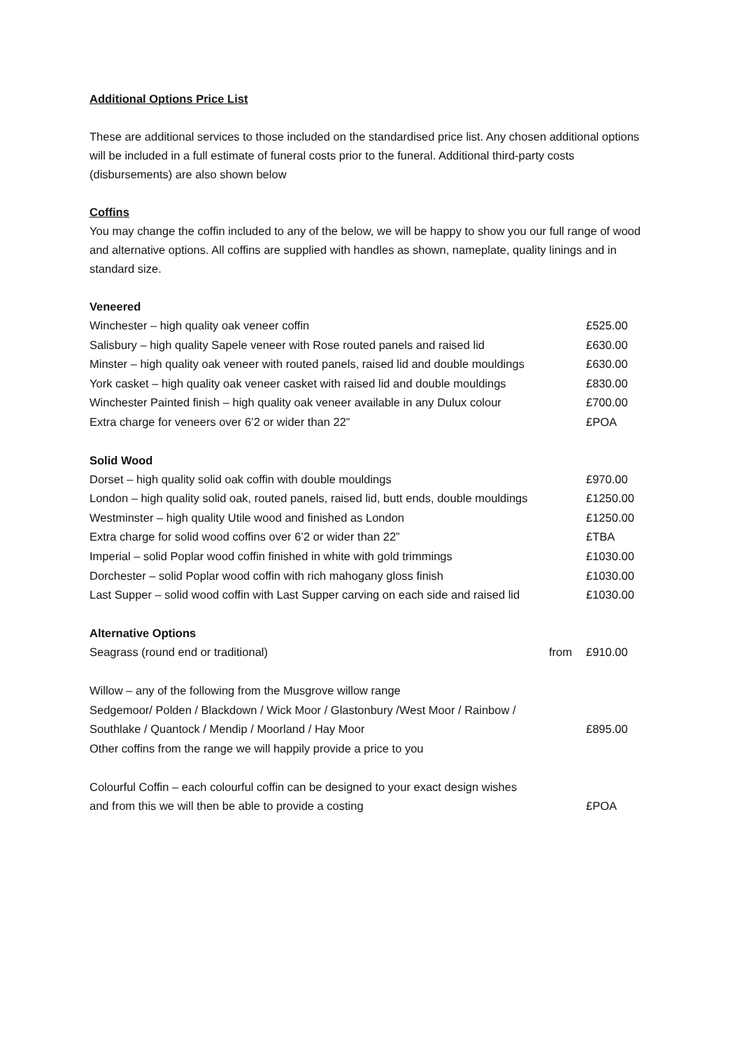Additional Options Price List
These are additional services to those included on the standardised price list. Any chosen additional options will be included in a full estimate of funeral costs prior to the funeral. Additional third-party costs (disbursements) are also shown below
Coffins
You may change the coffin included to any of the below, we will be happy to show you our full range of wood and alternative options. All coffins are supplied with handles as shown, nameplate, quality linings and in standard size.
Veneered
| Winchester – high quality oak veneer coffin | £525.00 |
| Salisbury – high quality Sapele veneer with Rose routed panels and raised lid | £630.00 |
| Minster – high quality oak veneer with routed panels, raised lid and double mouldings | £630.00 |
| York casket – high quality oak veneer casket with raised lid and double mouldings | £830.00 |
| Winchester Painted finish – high quality oak veneer available in any Dulux colour | £700.00 |
| Extra charge for veneers over 6’2 or wider than 22” | £POA |
Solid Wood
| Dorset – high quality solid oak coffin with double mouldings | £970.00 |
| London – high quality solid oak, routed panels, raised lid, butt ends, double mouldings | £1250.00 |
| Westminster – high quality Utile wood and finished as London | £1250.00 |
| Extra charge for solid wood coffins over 6’2 or wider than 22” | £TBA |
| Imperial – solid Poplar wood coffin finished in white with gold trimmings | £1030.00 |
| Dorchester – solid Poplar wood coffin with rich mahogany gloss finish | £1030.00 |
| Last Supper – solid wood coffin with Last Supper carving on each side and raised lid | £1030.00 |
Alternative Options
| Seagrass (round end or traditional) | from | £910.00 |
| Willow – any of the following from the Musgrove willow range | | |
| Sedgemoor/ Polden / Blackdown / Wick Moor / Glastonbury /West Moor / Rainbow / | | |
| Southlake / Quantock / Mendip / Moorland / Hay Moor | | £895.00 |
| Other coffins from the range we will happily provide a price to you | | |
| Colourful Coffin – each colourful coffin can be designed to your exact design wishes | | |
| and from this we will then be able to provide a costing | | £POA |